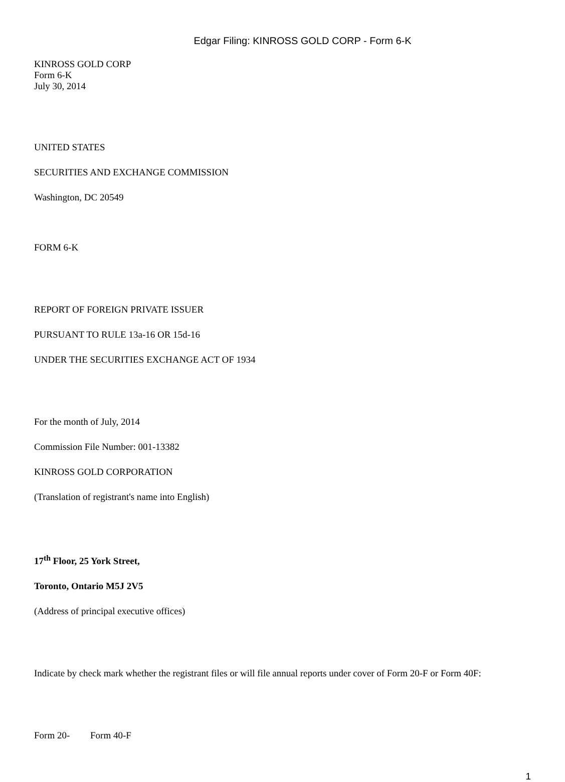Edgar Filing: KINROSS GOLD CORP - Form 6-K
KINROSS GOLD CORP
Form 6-K
July 30, 2014
UNITED STATES
SECURITIES AND EXCHANGE COMMISSION
Washington, DC 20549
FORM 6-K
REPORT OF FOREIGN PRIVATE ISSUER
PURSUANT TO RULE 13a-16 OR 15d-16
UNDER THE SECURITIES EXCHANGE ACT OF 1934
For the month of July, 2014
Commission File Number: 001-13382
KINROSS GOLD CORPORATION
(Translation of registrant's name into English)
17<sup>th</sup> Floor, 25 York Street,
Toronto, Ontario M5J 2V5
(Address of principal executive offices)
Indicate by check mark whether the registrant files or will file annual reports under cover of Form 20-F or Form 40F:
Form 20- Form 40-F
1